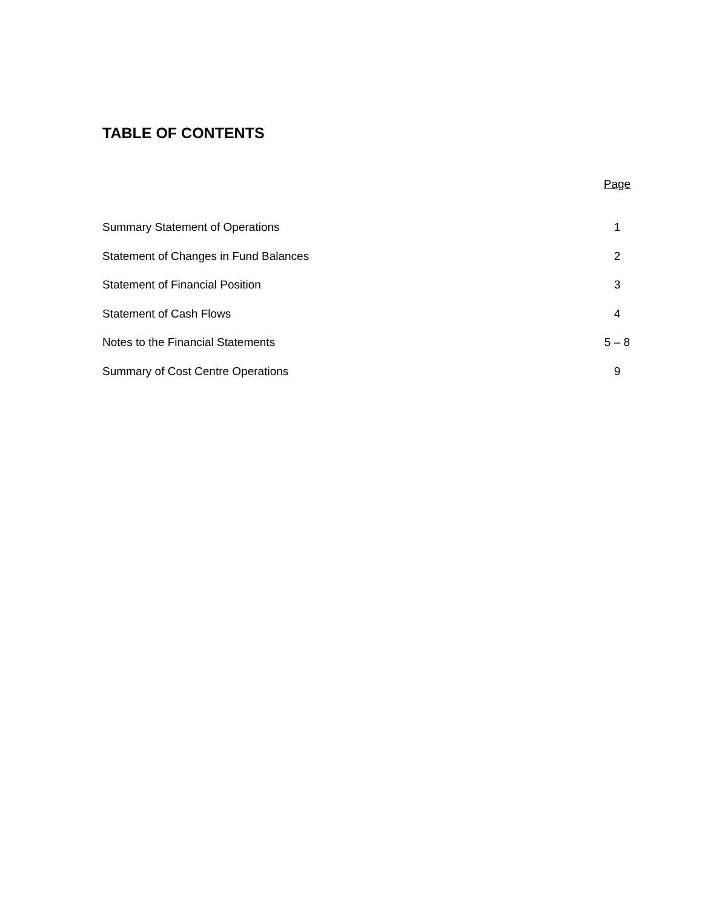TABLE OF CONTENTS
| | Page |
| --- | --- |
| Summary Statement of Operations | 1 |
| Statement of Changes in Fund Balances | 2 |
| Statement of Financial Position | 3 |
| Statement of Cash Flows | 4 |
| Notes to the Financial Statements | 5 – 8 |
| Summary of Cost Centre Operations | 9 |